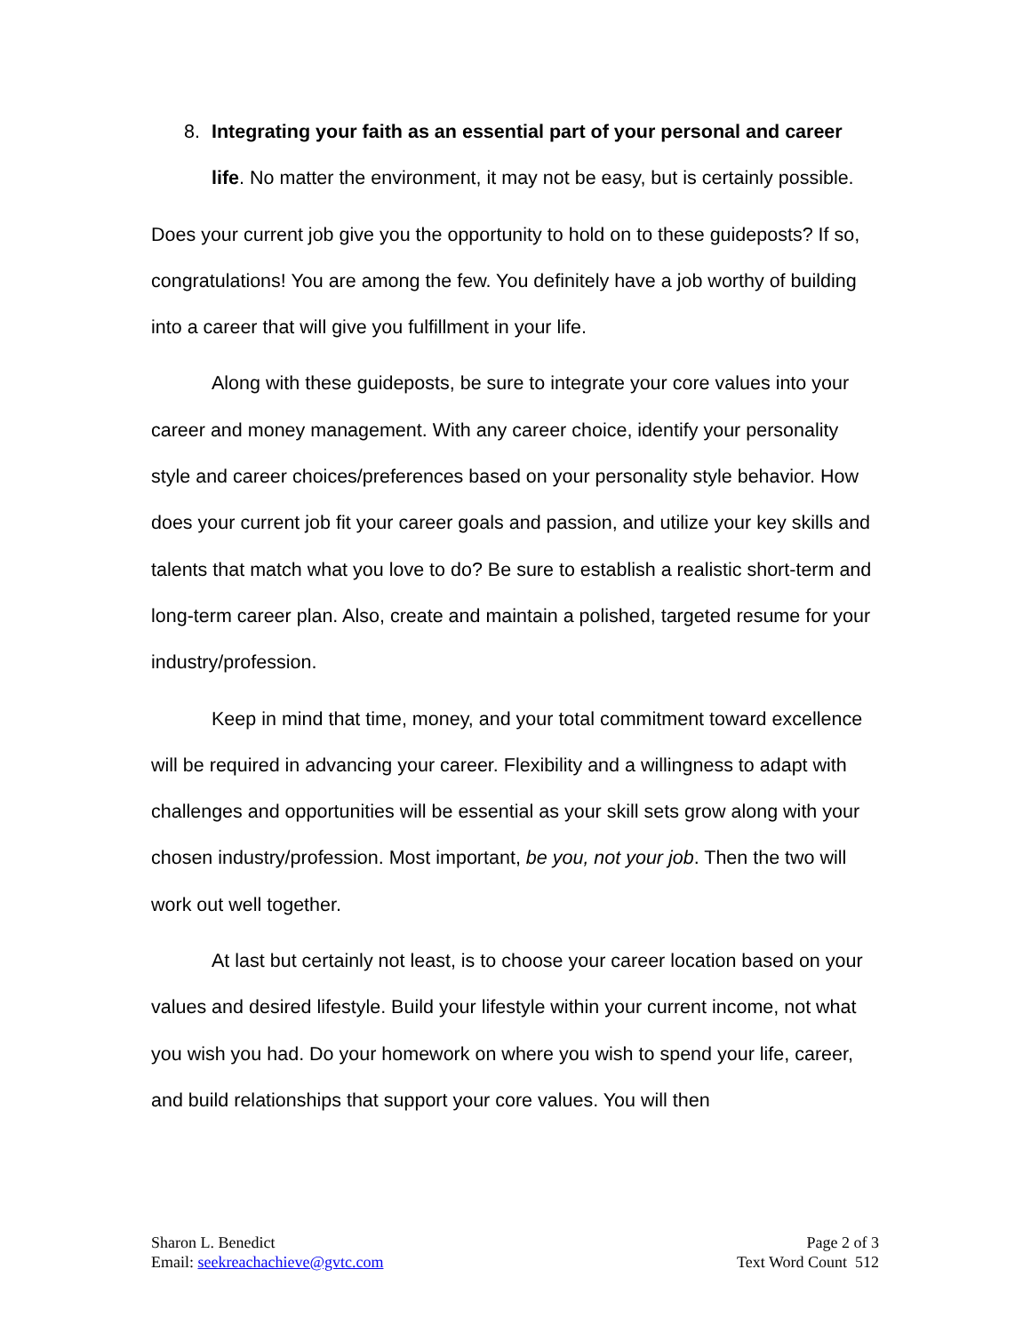8. Integrating your faith as an essential part of your personal and career life. No matter the environment, it may not be easy, but is certainly possible.
Does your current job give you the opportunity to hold on to these guideposts? If so, congratulations! You are among the few. You definitely have a job worthy of building into a career that will give you fulfillment in your life.
Along with these guideposts, be sure to integrate your core values into your career and money management. With any career choice, identify your personality style and career choices/preferences based on your personality style behavior. How does your current job fit your career goals and passion, and utilize your key skills and talents that match what you love to do? Be sure to establish a realistic short-term and long-term career plan. Also, create and maintain a polished, targeted resume for your industry/profession.
Keep in mind that time, money, and your total commitment toward excellence will be required in advancing your career. Flexibility and a willingness to adapt with challenges and opportunities will be essential as your skill sets grow along with your chosen industry/profession. Most important, be you, not your job. Then the two will work out well together.
At last but certainly not least, is to choose your career location based on your values and desired lifestyle. Build your lifestyle within your current income, not what you wish you had. Do your homework on where you wish to spend your life, career, and build relationships that support your core values. You will then
Sharon L. Benedict
Email: seekreachachieve@gvtc.com
Page 2 of 3
Text Word Count 512